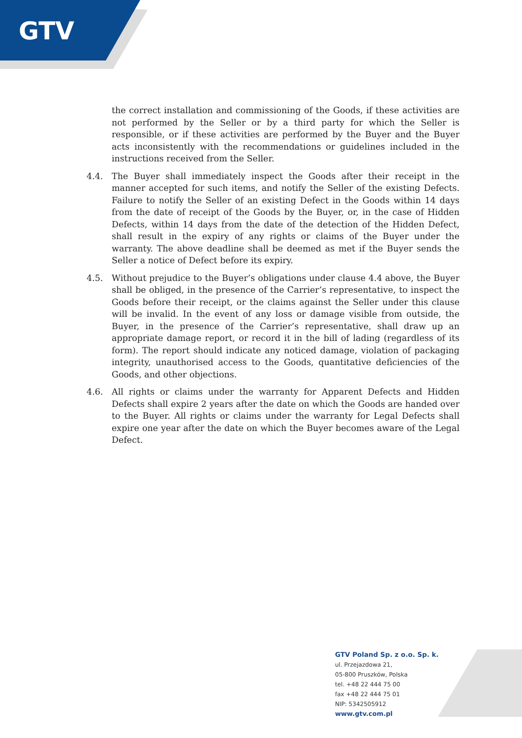GTV
the correct installation and commissioning of the Goods, if these activities are not performed by the Seller or by a third party for which the Seller is responsible, or if these activities are performed by the Buyer and the Buyer acts inconsistently with the recommendations or guidelines included in the instructions received from the Seller.
4.4. The Buyer shall immediately inspect the Goods after their receipt in the manner accepted for such items, and notify the Seller of the existing Defects. Failure to notify the Seller of an existing Defect in the Goods within 14 days from the date of receipt of the Goods by the Buyer, or, in the case of Hidden Defects, within 14 days from the date of the detection of the Hidden Defect, shall result in the expiry of any rights or claims of the Buyer under the warranty. The above deadline shall be deemed as met if the Buyer sends the Seller a notice of Defect before its expiry.
4.5. Without prejudice to the Buyer’s obligations under clause 4.4 above, the Buyer shall be obliged, in the presence of the Carrier’s representative, to inspect the Goods before their receipt, or the claims against the Seller under this clause will be invalid. In the event of any loss or damage visible from outside, the Buyer, in the presence of the Carrier’s representative, shall draw up an appropriate damage report, or record it in the bill of lading (regardless of its form). The report should indicate any noticed damage, violation of packaging integrity, unauthorised access to the Goods, quantitative deficiencies of the Goods, and other objections.
4.6. All rights or claims under the warranty for Apparent Defects and Hidden Defects shall expire 2 years after the date on which the Goods are handed over to the Buyer. All rights or claims under the warranty for Legal Defects shall expire one year after the date on which the Buyer becomes aware of the Legal Defect.
GTV Poland Sp. z o.o. Sp. k.
ul. Przejazdowa 21,
05-800 Pruszków, Polska
tel. +48 22 444 75 00
fax +48 22 444 75 01
NIP: 5342505912
www.gtv.com.pl